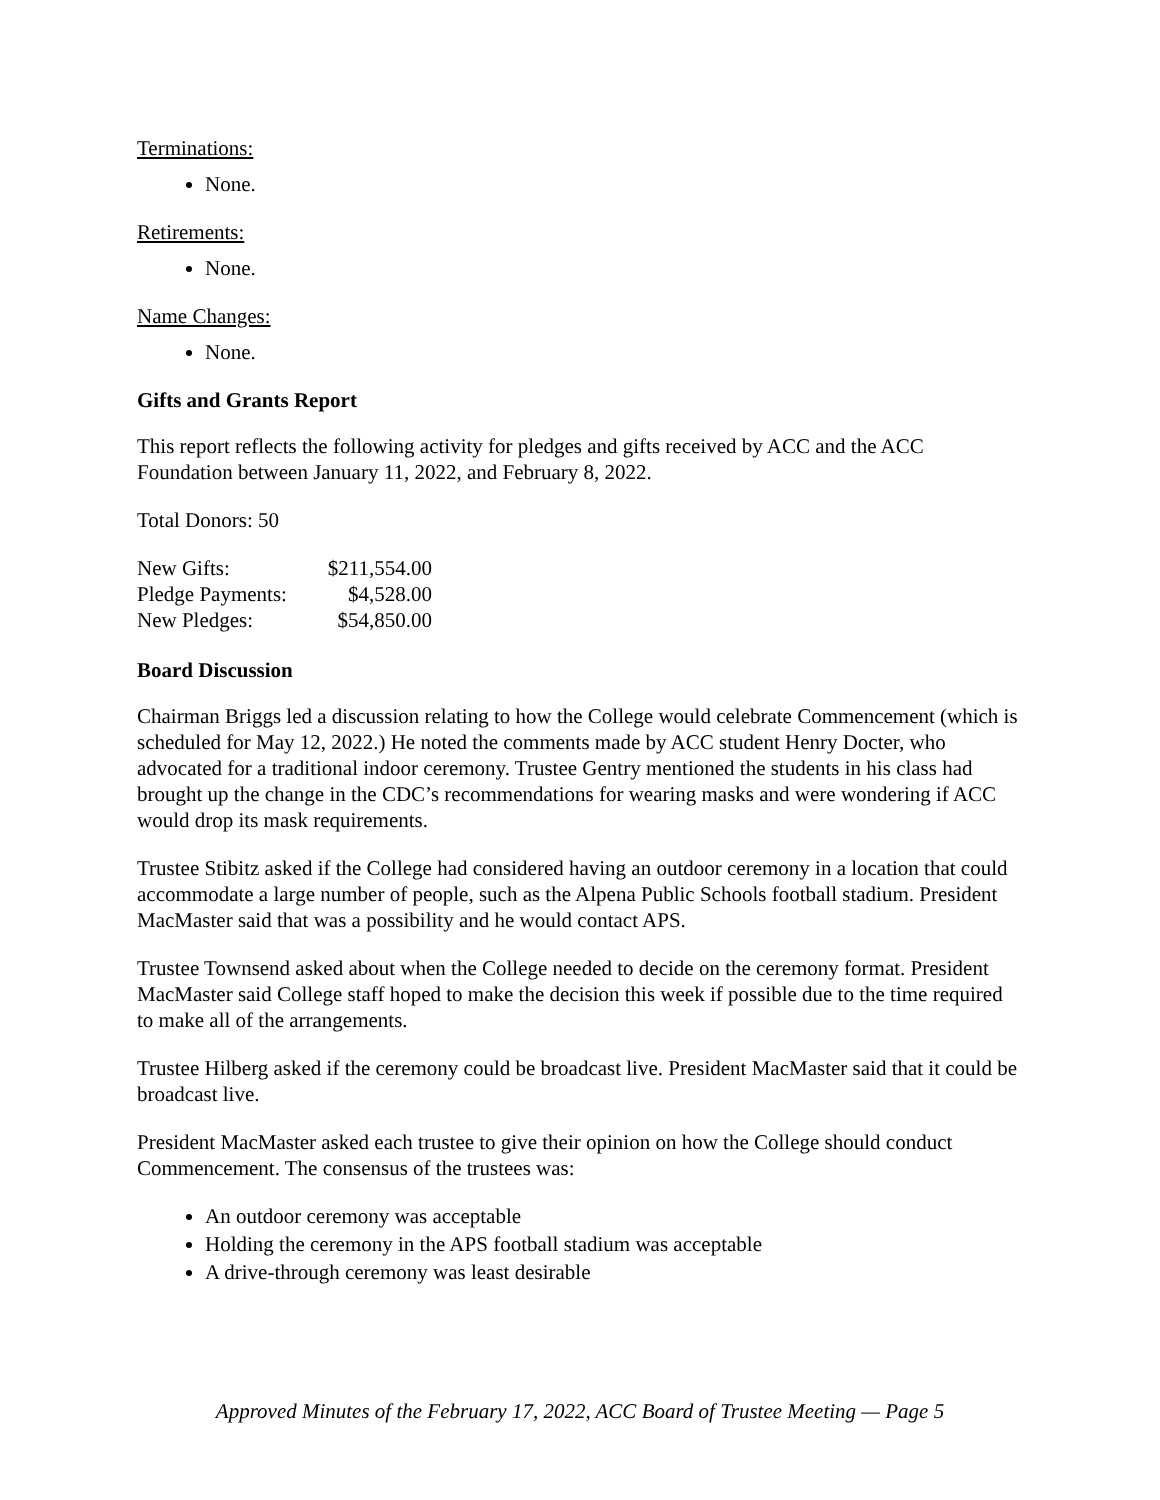Terminations:
None.
Retirements:
None.
Name Changes:
None.
Gifts and Grants Report
This report reflects the following activity for pledges and gifts received by ACC and the ACC Foundation between January 11, 2022, and February 8, 2022.
Total Donors: 50
| New Gifts: | $211,554.00 |
| Pledge Payments: | $4,528.00 |
| New Pledges: | $54,850.00 |
Board Discussion
Chairman Briggs led a discussion relating to how the College would celebrate Commencement (which is scheduled for May 12, 2022.) He noted the comments made by ACC student Henry Docter, who advocated for a traditional indoor ceremony. Trustee Gentry mentioned the students in his class had brought up the change in the CDC’s recommendations for wearing masks and were wondering if ACC would drop its mask requirements.
Trustee Stibitz asked if the College had considered having an outdoor ceremony in a location that could accommodate a large number of people, such as the Alpena Public Schools football stadium. President MacMaster said that was a possibility and he would contact APS.
Trustee Townsend asked about when the College needed to decide on the ceremony format. President MacMaster said College staff hoped to make the decision this week if possible due to the time required to make all of the arrangements.
Trustee Hilberg asked if the ceremony could be broadcast live. President MacMaster said that it could be broadcast live.
President MacMaster asked each trustee to give their opinion on how the College should conduct Commencement. The consensus of the trustees was:
An outdoor ceremony was acceptable
Holding the ceremony in the APS football stadium was acceptable
A drive-through ceremony was least desirable
Approved Minutes of the February 17, 2022, ACC Board of Trustee Meeting — Page 5